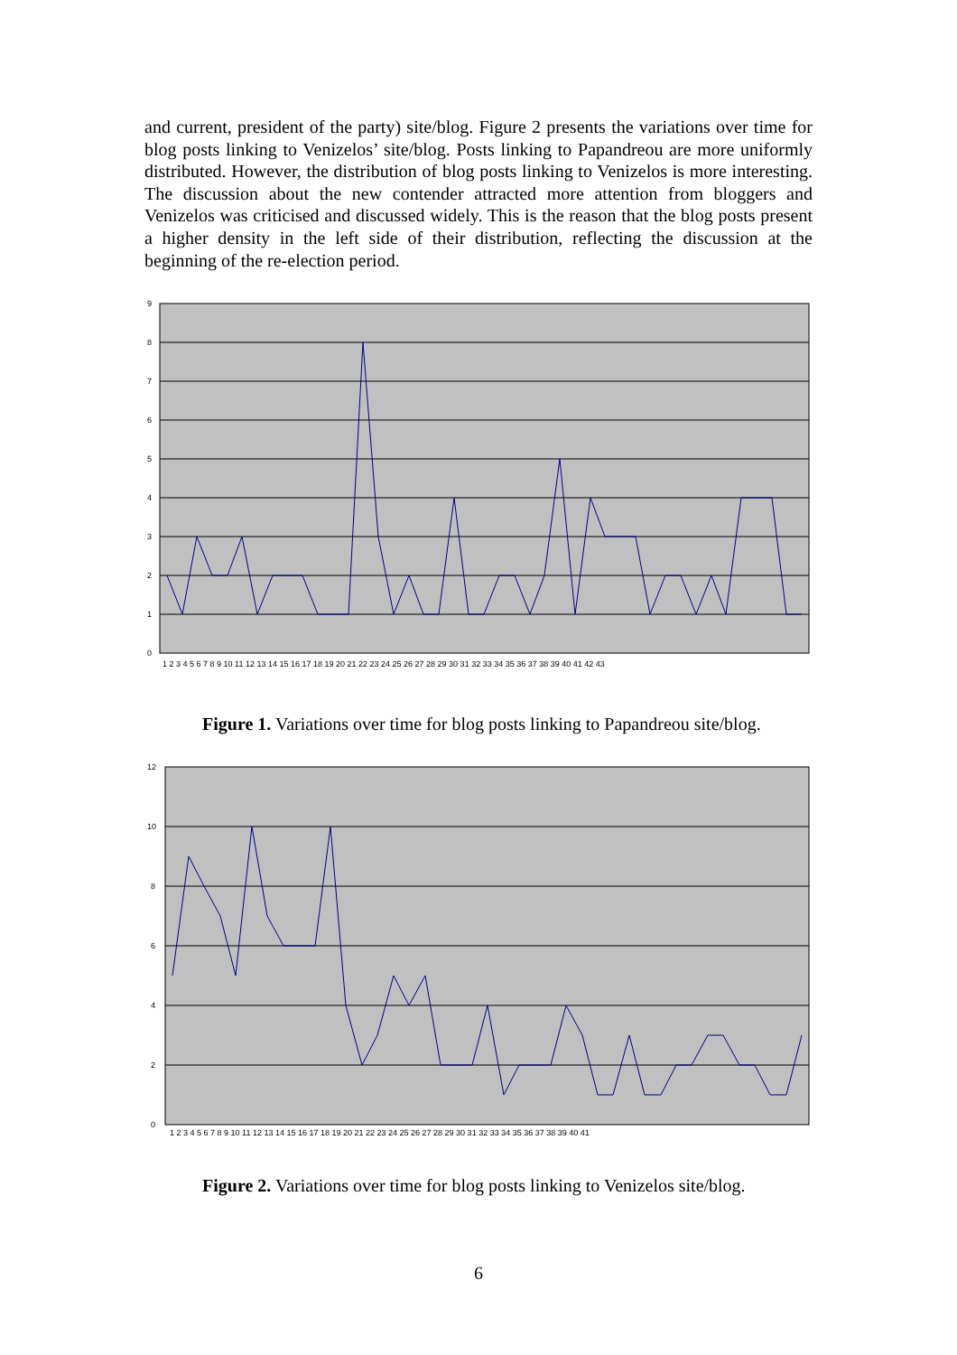and current, president of the party) site/blog. Figure 2 presents the variations over time for blog posts linking to Venizelos’ site/blog. Posts linking to Papandreou are more uniformly distributed. However, the distribution of blog posts linking to Venizelos is more interesting. The discussion about the new contender attracted more attention from bloggers and Venizelos was criticised and discussed widely. This is the reason that the blog posts present a higher density in the left side of their distribution, reflecting the discussion at the beginning of the re-election period.
0
1
2
3
4
5
6
7
8
9
1 2 3 4 5 6 7 8 9 10 11 12 13 14 15 16 17 18 19 20 21 22 23 24 25 26 27 28 29 30 31 32 33 34 35 36 37 38 39 40 41 42 43
Figure 1. Variations over time for blog posts linking to Papandreou site/blog.
0
2
4
6
8
10
12
1 2 3 4 5 6 7 8 9 10 11 12 13 14 15 16 17 18 19 20 21 22 23 24 25 26 27 28 29 30 31 32 33 34 35 36 37 38 39 40 41
Figure 2. Variations over time for blog posts linking to Venizelos site/blog.
6